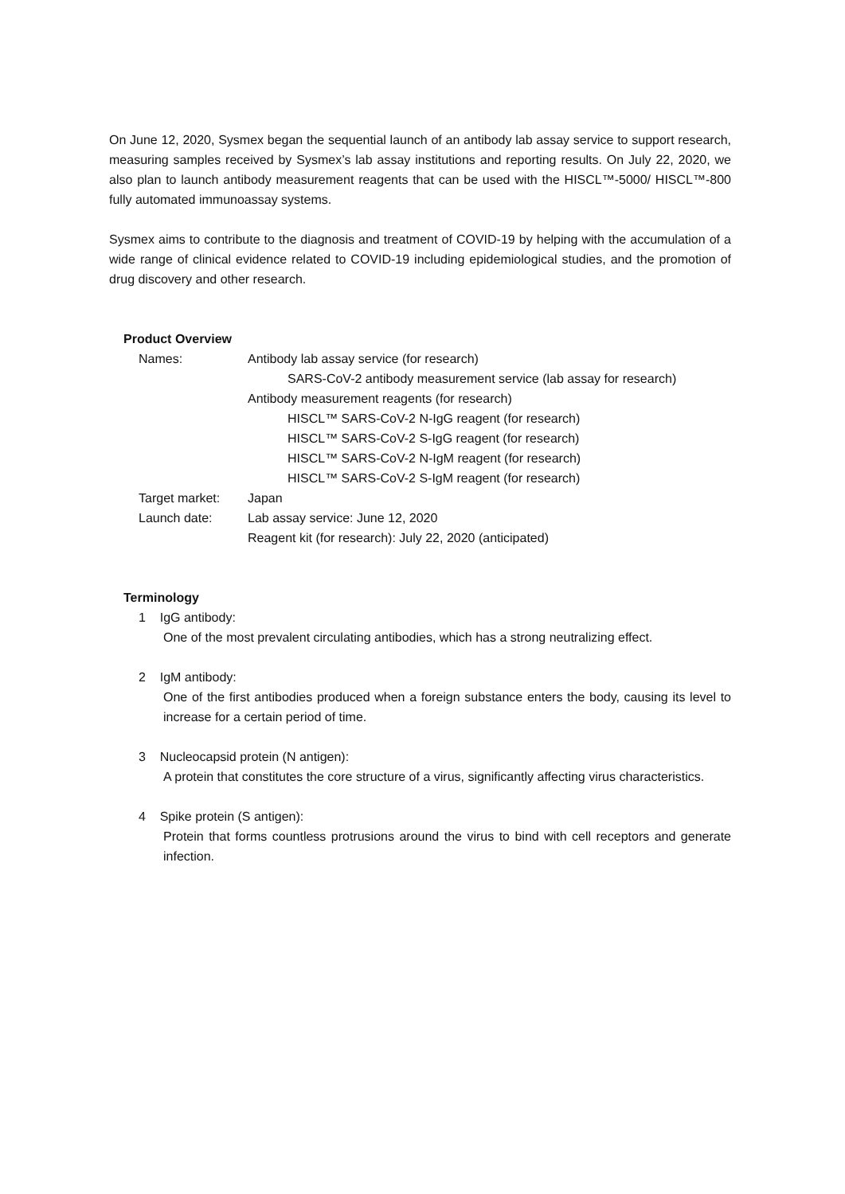On June 12, 2020, Sysmex began the sequential launch of an antibody lab assay service to support research, measuring samples received by Sysmex’s lab assay institutions and reporting results. On July 22, 2020, we also plan to launch antibody measurement reagents that can be used with the HISCL™-5000/ HISCL™-800 fully automated immunoassay systems.
Sysmex aims to contribute to the diagnosis and treatment of COVID-19 by helping with the accumulation of a wide range of clinical evidence related to COVID-19 including epidemiological studies, and the promotion of drug discovery and other research.
Product Overview
Names:
Antibody lab assay service (for research)
SARS-CoV-2 antibody measurement service (lab assay for research)
Antibody measurement reagents (for research)
HISCL™ SARS-CoV-2 N-IgG reagent (for research)
HISCL™ SARS-CoV-2 S-IgG reagent (for research)
HISCL™ SARS-CoV-2 N-IgM reagent (for research)
HISCL™ SARS-CoV-2 S-IgM reagent (for research)
Target market:
Japan
Launch date:
Lab assay service: June 12, 2020
Reagent kit (for research): July 22, 2020 (anticipated)
Terminology
1 IgG antibody:
One of the most prevalent circulating antibodies, which has a strong neutralizing effect.
2 IgM antibody:
One of the first antibodies produced when a foreign substance enters the body, causing its level to increase for a certain period of time.
3 Nucleocapsid protein (N antigen):
A protein that constitutes the core structure of a virus, significantly affecting virus characteristics.
4 Spike protein (S antigen):
Protein that forms countless protrusions around the virus to bind with cell receptors and generate infection.